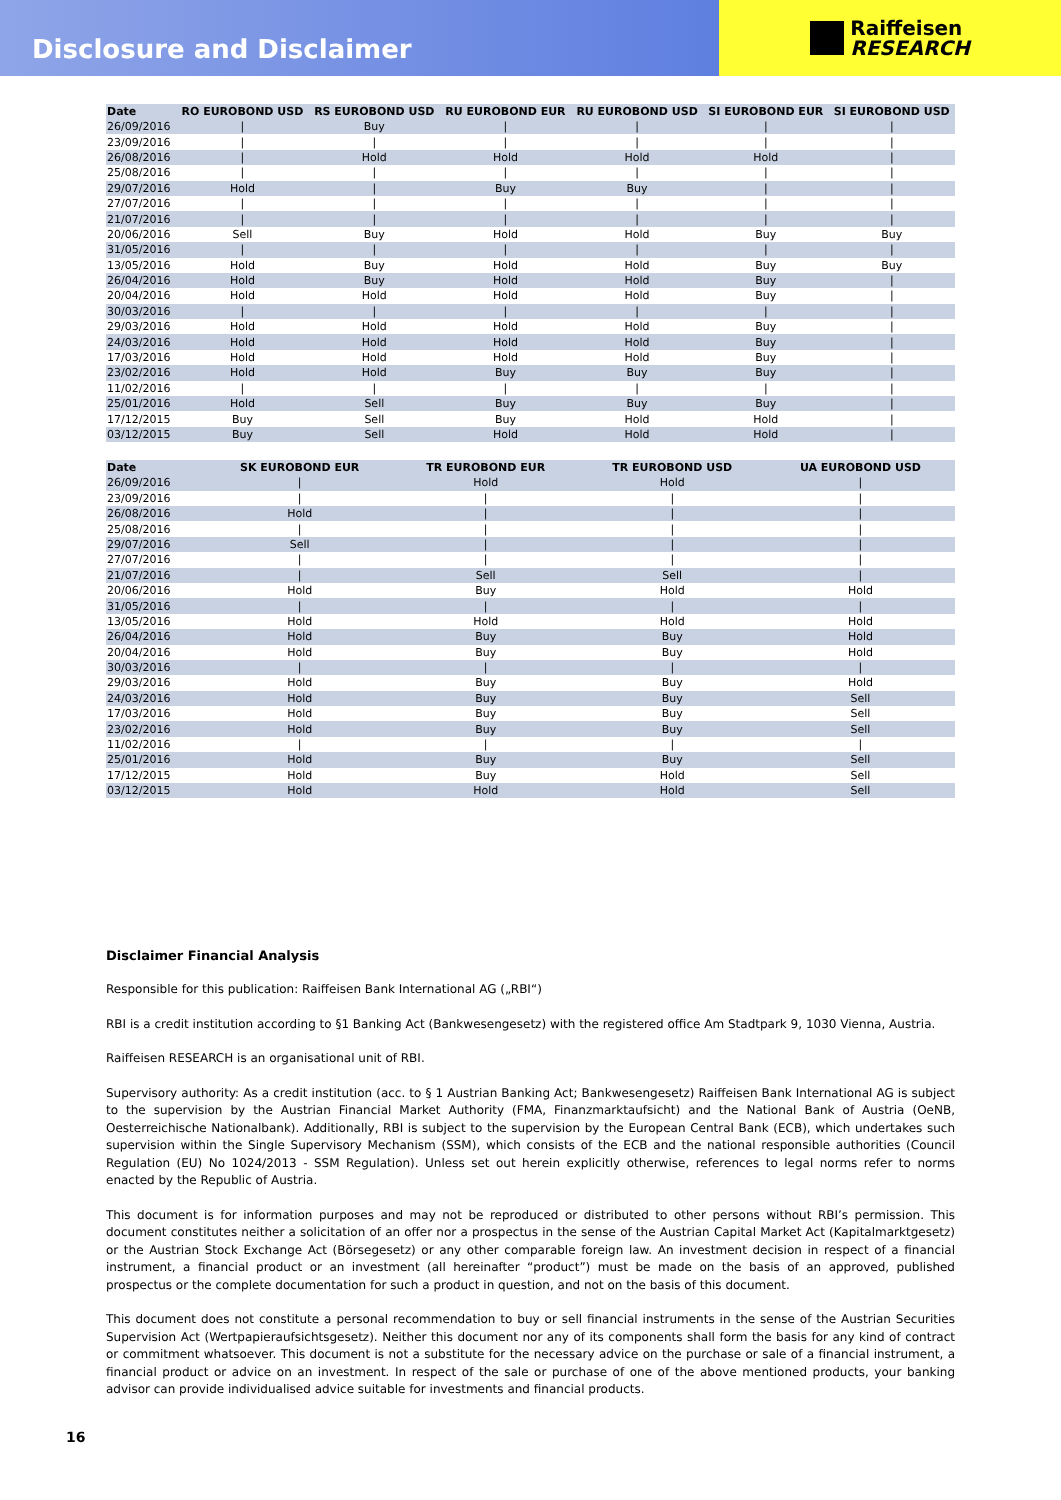Disclosure and Disclaimer
Raiffeisen
RESEARCH
| Date | RO EUROBOND USD | RS EUROBOND USD | RU EUROBOND EUR | RU EUROBOND USD | SI EUROBOND EUR | SI EUROBOND USD |
| --- | --- | --- | --- | --- | --- | --- |
| 26/09/2016 | / | Buy | / | / | / | / |
| 23/09/2016 | / | / | / | / | / | / |
| 26/08/2016 | / | Hold | Hold | Hold | Hold | / |
| 25/08/2016 | / | / | / | / | / | / |
| 29/07/2016 | Hold | / | Buy | Buy | / | / |
| 27/07/2016 | / | / | / | / | / | / |
| 21/07/2016 | / | / | / | / | / | / |
| 20/06/2016 | Sell | Buy | Hold | Hold | Buy | Buy |
| 31/05/2016 | / | / | / | / | / | / |
| 13/05/2016 | Hold | Buy | Hold | Hold | Buy | Buy |
| 26/04/2016 | Hold | Buy | Hold | Hold | Buy | / |
| 20/04/2016 | Hold | Hold | Hold | Hold | Buy | / |
| 30/03/2016 | / | / | / | / | / | / |
| 29/03/2016 | Hold | Hold | Hold | Hold | Buy | / |
| 24/03/2016 | Hold | Hold | Hold | Hold | Buy | / |
| 17/03/2016 | Hold | Hold | Hold | Hold | Buy | / |
| 23/02/2016 | Hold | Hold | Buy | Buy | Buy | / |
| 11/02/2016 | / | / | / | / | / | / |
| 25/01/2016 | Hold | Sell | Buy | Buy | Buy | / |
| 17/12/2015 | Buy | Sell | Buy | Hold | Hold | / |
| 03/12/2015 | Buy | Sell | Hold | Hold | Hold | / |
| Date | SK EUROBOND EUR | TR EUROBOND EUR | TR EUROBOND USD | UA EUROBOND USD |
| --- | --- | --- | --- | --- |
| 26/09/2016 | / | Hold | Hold | / |
| 23/09/2016 | / | / | / | / |
| 26/08/2016 | Hold | / | / | / |
| 25/08/2016 | / | / | / | / |
| 29/07/2016 | Sell | / | / | / |
| 27/07/2016 | / | / | / | / |
| 21/07/2016 | / | Sell | Sell | / |
| 20/06/2016 | Hold | Buy | Hold | Hold |
| 31/05/2016 | / | / | / | / |
| 13/05/2016 | Hold | Hold | Hold | Hold |
| 26/04/2016 | Hold | Buy | Buy | Hold |
| 20/04/2016 | Hold | Buy | Buy | Hold |
| 30/03/2016 | / | / | / | / |
| 29/03/2016 | Hold | Buy | Buy | Hold |
| 24/03/2016 | Hold | Buy | Buy | Sell |
| 17/03/2016 | Hold | Buy | Buy | Sell |
| 23/02/2016 | Hold | Buy | Buy | Sell |
| 11/02/2016 | / | / | / | / |
| 25/01/2016 | Hold | Buy | Buy | Sell |
| 17/12/2015 | Hold | Buy | Hold | Sell |
| 03/12/2015 | Hold | Hold | Hold | Sell |
Disclaimer Financial Analysis
Responsible for this publication: Raiffeisen Bank International AG („RBI“)
RBI is a credit institution according to §1 Banking Act (Bankwesengesetz) with the registered office Am Stadtpark 9, 1030 Vienna, Austria.
Raiffeisen RESEARCH is an organisational unit of RBI.
Supervisory authority: As a credit institution (acc. to § 1 Austrian Banking Act; Bankwesengesetz) Raiffeisen Bank International AG is subject to the supervision by the Austrian Financial Market Authority (FMA, Finanzmarktaufsicht) and the National Bank of Austria (OeNB, Oesterreichische Nationalbank). Additionally, RBI is subject to the supervision by the European Central Bank (ECB), which undertakes such supervision within the Single Supervisory Mechanism (SSM), which consists of the ECB and the national responsible authorities (Council Regulation (EU) No 1024/2013 - SSM Regulation). Unless set out herein explicitly otherwise, references to legal norms refer to norms enacted by the Republic of Austria.
This document is for information purposes and may not be reproduced or distributed to other persons without RBI’s permission. This document constitutes neither a solicitation of an offer nor a prospectus in the sense of the Austrian Capital Market Act (Kapitalmarktgesetz) or the Austrian Stock Exchange Act (Börsegesetz) or any other comparable foreign law. An investment decision in respect of a financial instrument, a financial product or an investment (all hereinafter “product”) must be made on the basis of an approved, published prospectus or the complete documentation for such a product in question, and not on the basis of this document.
This document does not constitute a personal recommendation to buy or sell financial instruments in the sense of the Austrian Securities Supervision Act (Wertpapieraufsichtsgesetz). Neither this document nor any of its components shall form the basis for any kind of contract or commitment whatsoever. This document is not a substitute for the necessary advice on the purchase or sale of a financial instrument, a financial product or advice on an investment. In respect of the sale or purchase of one of the above mentioned products, your banking advisor can provide individualised advice suitable for investments and financial products.
16